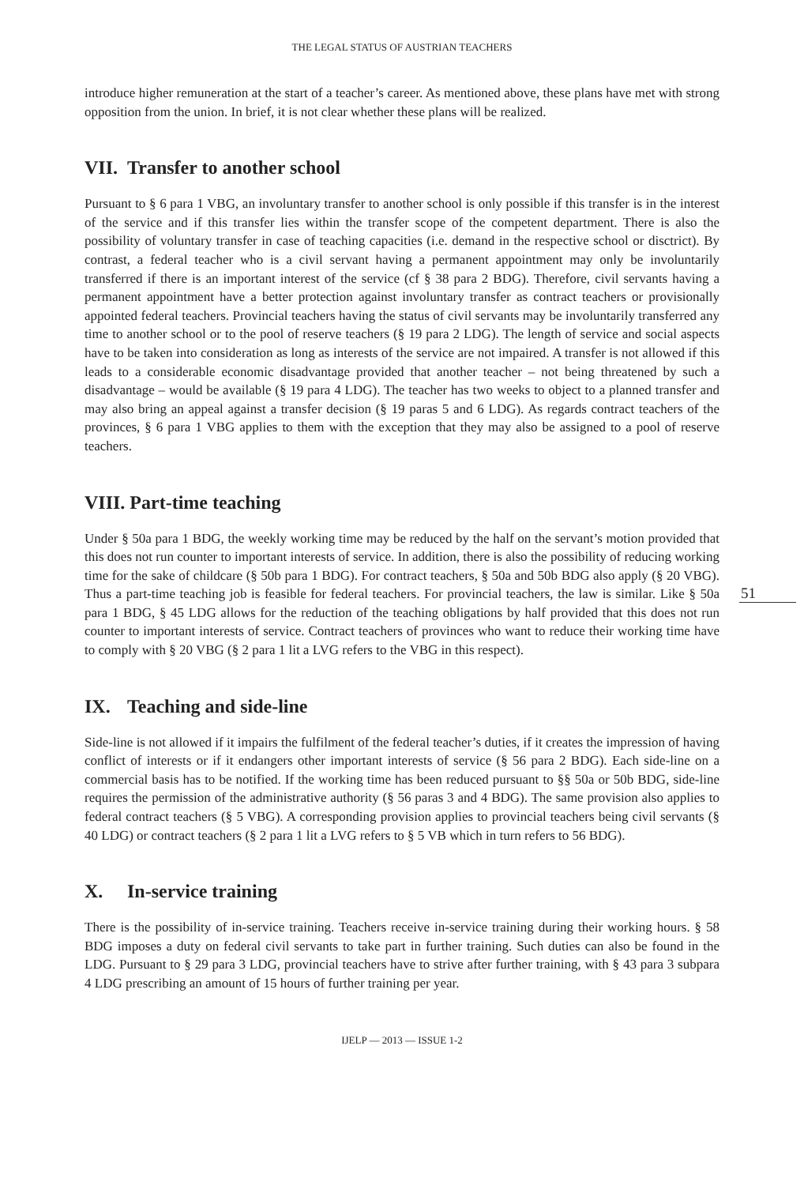THE LEGAL STATUS OF AUSTRIAN TEACHERS
introduce higher remuneration at the start of a teacher’s career. As mentioned above, these plans have met with strong opposition from the union. In brief, it is not clear whether these plans will be realized.
VII. Transfer to another school
Pursuant to § 6 para 1 VBG, an involuntary transfer to another school is only possible if this transfer is in the interest of the service and if this transfer lies within the transfer scope of the competent department. There is also the possibility of voluntary transfer in case of teaching capacities (i.e. demand in the respective school or disctrict). By contrast, a federal teacher who is a civil servant having a permanent appointment may only be involuntarily transferred if there is an important interest of the service (cf § 38 para 2 BDG). Therefore, civil servants having a permanent appointment have a better protection against involuntary transfer as contract teachers or provisionally appointed federal teachers. Provincial teachers having the status of civil servants may be involuntarily transferred any time to another school or to the pool of reserve teachers (§ 19 para 2 LDG). The length of service and social aspects have to be taken into consideration as long as interests of the service are not impaired. A transfer is not allowed if this leads to a considerable economic disadvantage provided that another teacher – not being threatened by such a disadvantage – would be available (§ 19 para 4 LDG). The teacher has two weeks to object to a planned transfer and may also bring an appeal against a transfer decision (§ 19 paras 5 and 6 LDG). As regards contract teachers of the provinces, § 6 para 1 VBG applies to them with the exception that they may also be assigned to a pool of reserve teachers.
VIII. Part-time teaching
Under § 50a para 1 BDG, the weekly working time may be reduced by the half on the servant’s motion provided that this does not run counter to important interests of service. In addition, there is also the possibility of reducing working time for the sake of childcare (§ 50b para 1 BDG). For contract teachers, § 50a and 50b BDG also apply (§ 20 VBG). Thus a part-time teaching job is feasible for federal teachers. For provincial teachers, the law is similar. Like § 50a para 1 BDG, § 45 LDG allows for the reduction of the teaching obligations by half provided that this does not run counter to important interests of service. Contract teachers of provinces who want to reduce their working time have to comply with § 20 VBG (§ 2 para 1 lit a LVG refers to the VBG in this respect).
51
IX. Teaching and side-line
Side-line is not allowed if it impairs the fulfilment of the federal teacher’s duties, if it creates the impression of having conflict of interests or if it endangers other important interests of service (§ 56 para 2 BDG). Each side-line on a commercial basis has to be notified. If the working time has been reduced pursuant to §§ 50a or 50b BDG, side-line requires the permission of the administrative authority (§ 56 paras 3 and 4 BDG). The same provision also applies to federal contract teachers (§ 5 VBG). A corresponding provision applies to provincial teachers being civil servants (§ 40 LDG) or contract teachers (§ 2 para 1 lit a LVG refers to § 5 VB which in turn refers to 56 BDG).
X. In-service training
There is the possibility of in-service training. Teachers receive in-service training during their working hours. § 58 BDG imposes a duty on federal civil servants to take part in further training. Such duties can also be found in the LDG. Pursuant to § 29 para 3 LDG, provincial teachers have to strive after further training, with § 43 para 3 subpara 4 LDG prescribing an amount of 15 hours of further training per year.
IJELP — 2013 — ISSUE 1-2